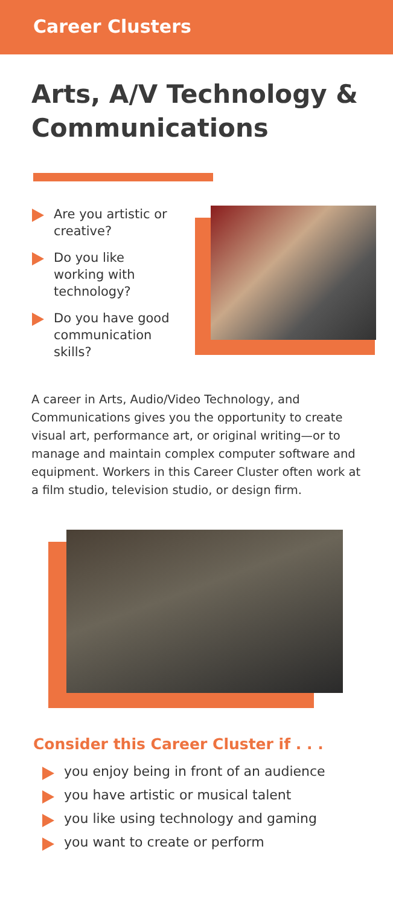Career Clusters
Arts, A/V Technology & Communications
Are you artistic or creative?
Do you like working with technology?
Do you have good communication skills?
A career in Arts, Audio/Video Technology, and Communications gives you the opportunity to create visual art, performance art, or original writing—or to manage and maintain complex computer software and equipment. Workers in this Career Cluster often work at a film studio, television studio, or design firm.
Consider this Career Cluster if . . .
you enjoy being in front of an audience
you have artistic or musical talent
you like using technology and gaming
you want to create or perform